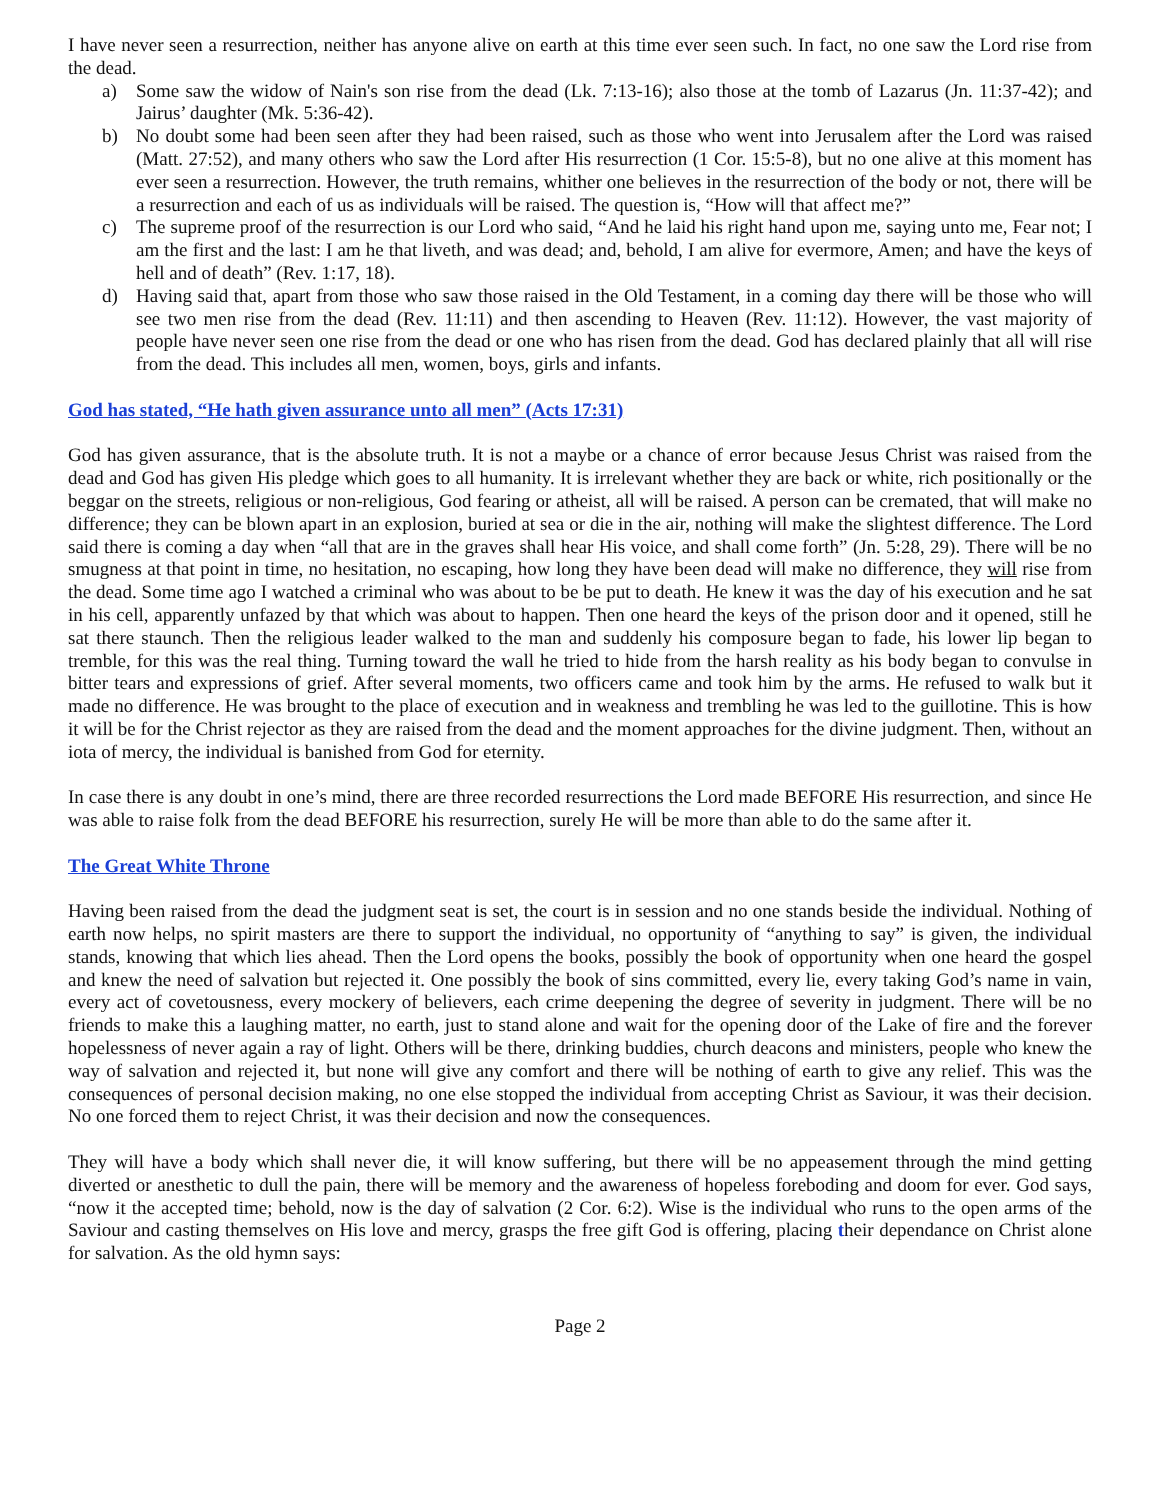I have never seen a resurrection, neither has anyone alive on earth at this time ever seen such. In fact, no one saw the Lord rise from the dead.
a) Some saw the widow of Nain's son rise from the dead (Lk. 7:13-16); also those at the tomb of Lazarus (Jn. 11:37-42); and Jairus’ daughter (Mk. 5:36-42).
b) No doubt some had been seen after they had been raised, such as those who went into Jerusalem after the Lord was raised (Matt. 27:52), and many others who saw the Lord after His resurrection (1 Cor. 15:5-8), but no one alive at this moment has ever seen a resurrection. However, the truth remains, whither one believes in the resurrection of the body or not, there will be a resurrection and each of us as individuals will be raised. The question is, “How will that affect me?”
c) The supreme proof of the resurrection is our Lord who said, “And he laid his right hand upon me, saying unto me, Fear not; I am the first and the last: I am he that liveth, and was dead; and, behold, I am alive for evermore, Amen; and have the keys of hell and of death” (Rev. 1:17, 18).
d) Having said that, apart from those who saw those raised in the Old Testament, in a coming day there will be those who will see two men rise from the dead (Rev. 11:11) and then ascending to Heaven (Rev. 11:12). However, the vast majority of people have never seen one rise from the dead or one who has risen from the dead. God has declared plainly that all will rise from the dead. This includes all men, women, boys, girls and infants.
God has stated, “He hath given assurance unto all men” (Acts 17:31)
God has given assurance, that is the absolute truth. It is not a maybe or a chance of error because Jesus Christ was raised from the dead and God has given His pledge which goes to all humanity. It is irrelevant whether they are back or white, rich positionally or the beggar on the streets, religious or non-religious, God fearing or atheist, all will be raised. A person can be cremated, that will make no difference; they can be blown apart in an explosion, buried at sea or die in the air, nothing will make the slightest difference. The Lord said there is coming a day when “all that are in the graves shall hear His voice, and shall come forth” (Jn. 5:28, 29). There will be no smugness at that point in time, no hesitation, no escaping, how long they have been dead will make no difference, they will rise from the dead. Some time ago I watched a criminal who was about to be be put to death. He knew it was the day of his execution and he sat in his cell, apparently unfazed by that which was about to happen. Then one heard the keys of the prison door and it opened, still he sat there staunch. Then the religious leader walked to the man and suddenly his composure began to fade, his lower lip began to tremble, for this was the real thing. Turning toward the wall he tried to hide from the harsh reality as his body began to convulse in bitter tears and expressions of grief. After several moments, two officers came and took him by the arms. He refused to walk but it made no difference. He was brought to the place of execution and in weakness and trembling he was led to the guillotine. This is how it will be for the Christ rejector as they are raised from the dead and the moment approaches for the divine judgment. Then, without an iota of mercy, the individual is banished from God for eternity.
In case there is any doubt in one’s mind, there are three recorded resurrections the Lord made BEFORE His resurrection, and since He was able to raise folk from the dead BEFORE his resurrection, surely He will be more than able to do the same after it.
The Great White Throne
Having been raised from the dead the judgment seat is set, the court is in session and no one stands beside the individual. Nothing of earth now helps, no spirit masters are there to support the individual, no opportunity of “anything to say” is given, the individual stands, knowing that which lies ahead. Then the Lord opens the books, possibly the book of opportunity when one heard the gospel and knew the need of salvation but rejected it. One possibly the book of sins committed, every lie, every taking God’s name in vain, every act of covetousness, every mockery of believers, each crime deepening the degree of severity in judgment. There will be no friends to make this a laughing matter, no earth, just to stand alone and wait for the opening door of the Lake of fire and the forever hopelessness of never again a ray of light. Others will be there, drinking buddies, church deacons and ministers, people who knew the way of salvation and rejected it, but none will give any comfort and there will be nothing of earth to give any relief. This was the consequences of personal decision making, no one else stopped the individual from accepting Christ as Saviour, it was their decision. No one forced them to reject Christ, it was their decision and now the consequences.
They will have a body which shall never die, it will know suffering, but there will be no appeasement through the mind getting diverted or anesthetic to dull the pain, there will be memory and the awareness of hopeless foreboding and doom for ever. God says, “now it the accepted time; behold, now is the day of salvation (2 Cor. 6:2). Wise is the individual who runs to the open arms of the Saviour and casting themselves on His love and mercy, grasps the free gift God is offering, placing their dependance on Christ alone for salvation. As the old hymn says:
Page 2